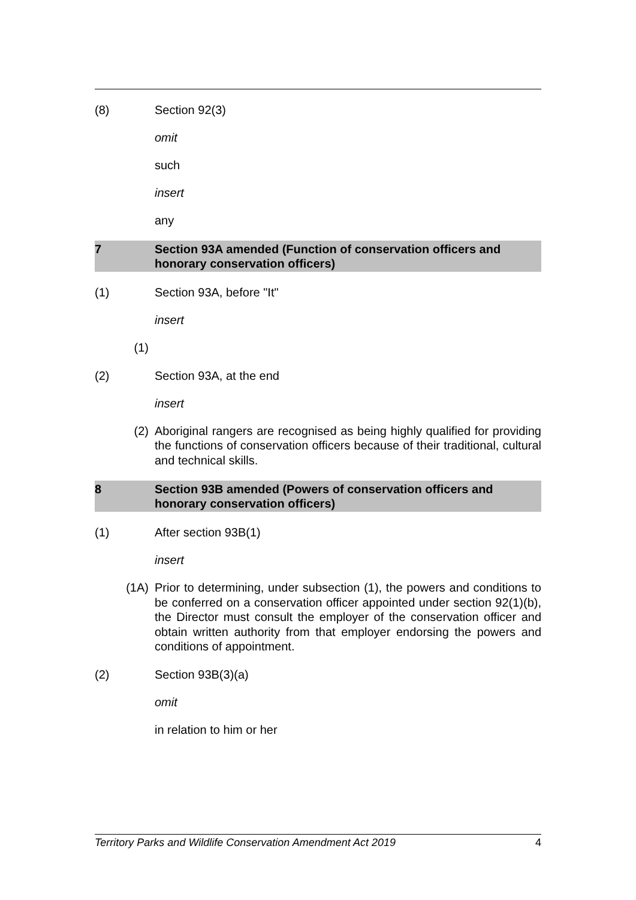(8) Section 92(3)
omit
such
insert
any
7 Section 93A amended (Function of conservation officers and honorary conservation officers)
(1) Section 93A, before "It"
insert
(1)
(2) Section 93A, at the end
insert
(2) Aboriginal rangers are recognised as being highly qualified for providing the functions of conservation officers because of their traditional, cultural and technical skills.
8 Section 93B amended (Powers of conservation officers and honorary conservation officers)
(1) After section 93B(1)
insert
(1A) Prior to determining, under subsection (1), the powers and conditions to be conferred on a conservation officer appointed under section 92(1)(b), the Director must consult the employer of the conservation officer and obtain written authority from that employer endorsing the powers and conditions of appointment.
(2) Section 93B(3)(a)
omit
in relation to him or her
Territory Parks and Wildlife Conservation Amendment Act 2019 4